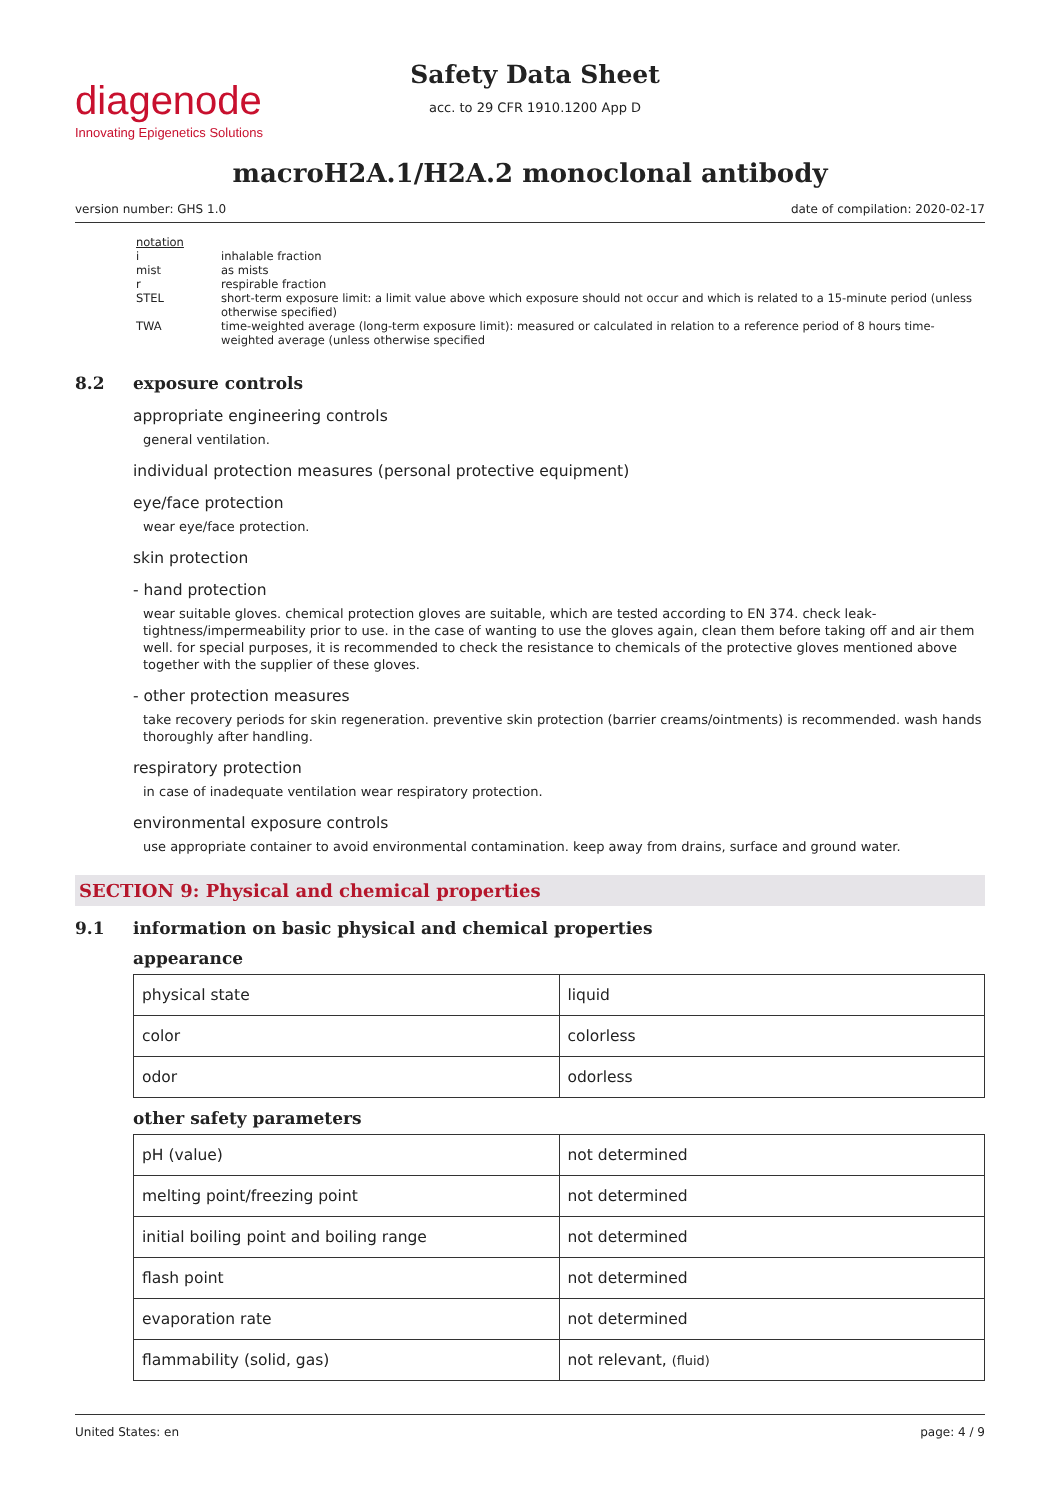diagenode
Innovating Epigenetics Solutions
Safety Data Sheet
acc. to 29 CFR 1910.1200 App D
macroH2A.1/H2A.2 monoclonal antibody
version number: GHS 1.0 date of compilation: 2020-02-17
| notation | |
| i | inhalable fraction |
| mist | as mists |
| r | respirable fraction |
| STEL | short-term exposure limit: a limit value above which exposure should not occur and which is related to a 15-minute period (unless otherwise specified) |
| TWA | time-weighted average (long-term exposure limit): measured or calculated in relation to a reference period of 8 hours time-weighted average (unless otherwise specified |
8.2 exposure controls
appropriate engineering controls
general ventilation.
individual protection measures (personal protective equipment)
eye/face protection
wear eye/face protection.
skin protection
- hand protection
wear suitable gloves. chemical protection gloves are suitable, which are tested according to EN 374. check leak-tightness/impermeability prior to use. in the case of wanting to use the gloves again, clean them before taking off and air them well. for special purposes, it is recommended to check the resistance to chemicals of the protective gloves mentioned above together with the supplier of these gloves.
- other protection measures
take recovery periods for skin regeneration. preventive skin protection (barrier creams/ointments) is recommended. wash hands thoroughly after handling.
respiratory protection
in case of inadequate ventilation wear respiratory protection.
environmental exposure controls
use appropriate container to avoid environmental contamination. keep away from drains, surface and ground water.
SECTION 9: Physical and chemical properties
9.1 information on basic physical and chemical properties
appearance
| physical state | liquid |
| color | colorless |
| odor | odorless |
other safety parameters
| pH (value) | not determined |
| melting point/freezing point | not determined |
| initial boiling point and boiling range | not determined |
| flash point | not determined |
| evaporation rate | not determined |
| flammability (solid, gas) | not relevant, (fluid) |
United States: en page: 4 / 9